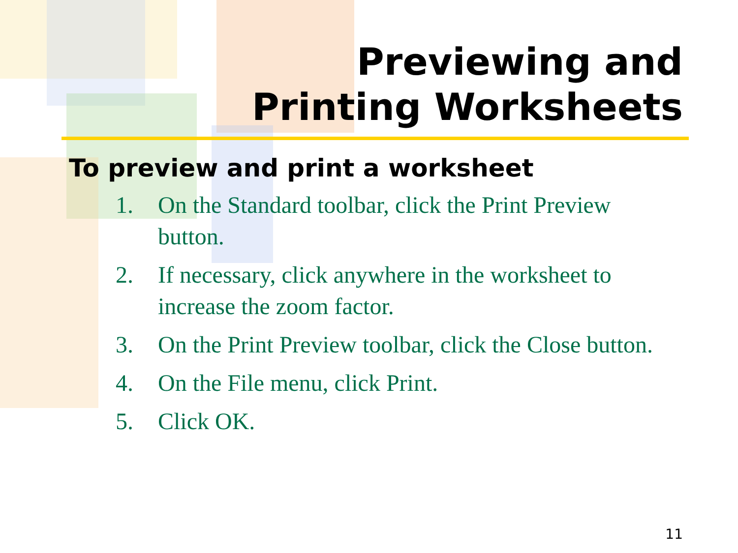Previewing and
Printing Worksheets
To preview and print a worksheet
1. On the Standard toolbar, click the Print Preview button.
2. If necessary, click anywhere in the worksheet to increase the zoom factor.
3. On the Print Preview toolbar, click the Close button.
4. On the File menu, click Print.
5. Click OK.
11